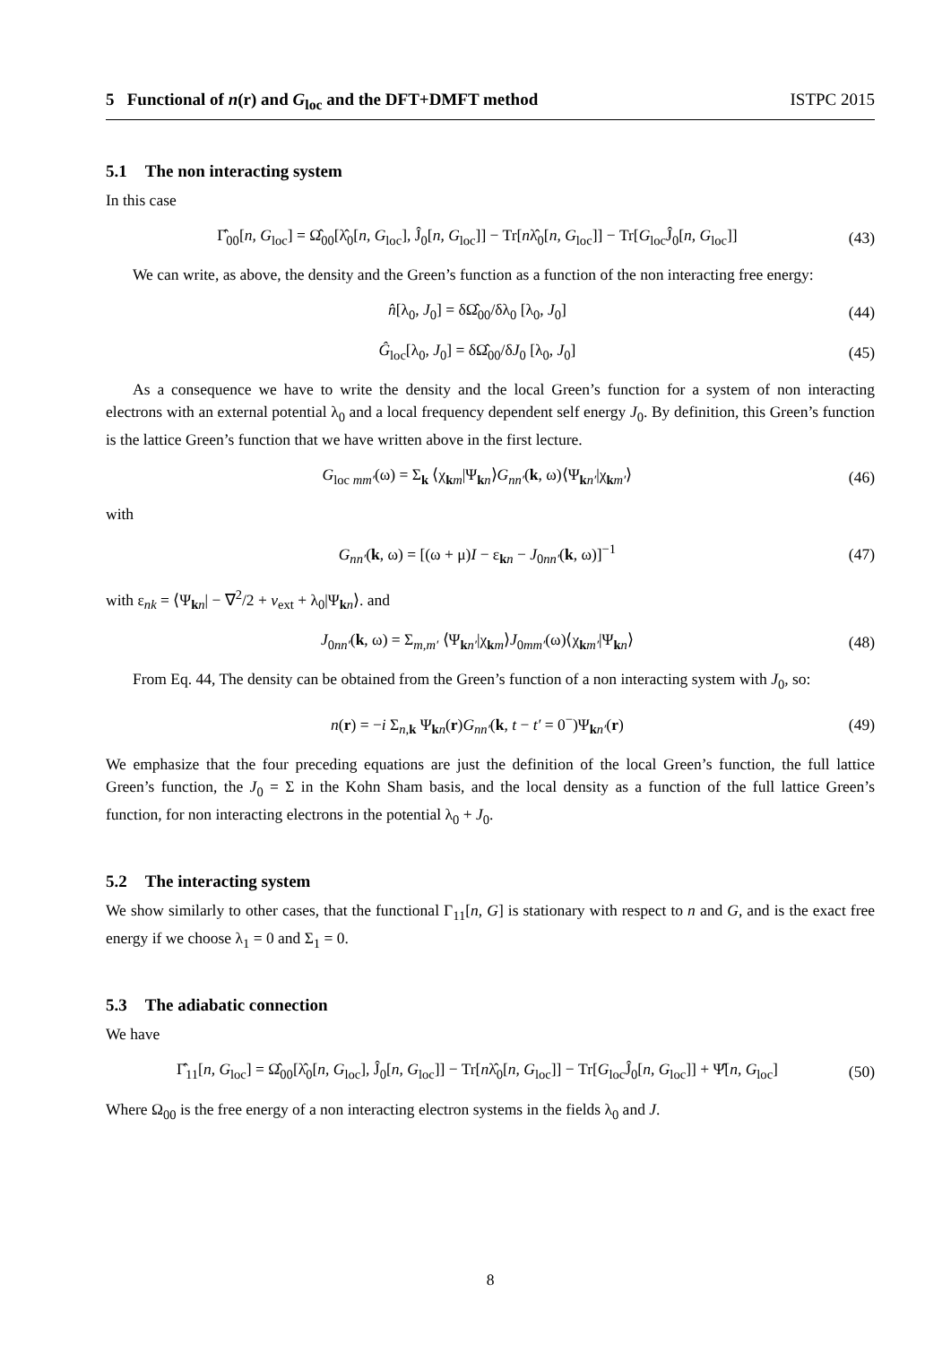5 Functional of n(r) and G<sub>loc</sub> and the DFT+DMFT method ISTPC 2015
5.1 The non interacting system
In this case
Γ̂<sub>00</sub>[n, G<sub>loc</sub>] = Ω̂<sub>00</sub>[λ̂<sub>0</sub>[n, G<sub>loc</sub>], Ĵ<sub>0</sub>[n, G<sub>loc</sub>]] − Tr[nλ̂<sub>0</sub>[n, G<sub>loc</sub>]] − Tr[G<sub>loc</sub>Ĵ<sub>0</sub>[n, G<sub>loc</sub>]]
(43)
We can write, as above, the density and the Green’s function as a function of the non interacting free energy:
n̂[λ<sub>0</sub>, J<sub>0</sub>] = δΩ̂<sub>00</sub>/δλ<sub>0</sub> [λ<sub>0</sub>, J<sub>0</sub>]
(44)
Ĝ<sub>loc</sub>[λ<sub>0</sub>, J<sub>0</sub>] = δΩ̂<sub>00</sub>/δJ<sub>0</sub> [λ<sub>0</sub>, J<sub>0</sub>]
(45)
As a consequence we have to write the density and the local Green’s function for a system of non interacting electrons with an external potential λ<sub>0</sub> and a local frequency dependent self energy J<sub>0</sub>. By definition, this Green’s function is the lattice Green’s function that we have written above in the first lecture.
G<sub>loc mm′</sub>(ω) = Σ<sub>k</sub> ⟨χ<sub>km</sub>|Ψ<sub>kn</sub>⟩G<sub>nn′</sub>(k, ω)⟨Ψ<sub>kn′</sub>|χ<sub>km′</sub>⟩
(46)
with
G<sub>nn′</sub>(k, ω) = [(ω + μ)I − ε<sub>kn</sub> − J<sub>0nn′</sub>(k, ω)]<sup>−1</sup>
(47)
with ε<sub>nk</sub> = ⟨Ψ<sub>kn</sub>| − ∇<sup>2</sup>/2 + v<sub>ext</sub> + λ<sub>0</sub>|Ψ<sub>kn</sub>⟩. and
J<sub>0nn′</sub>(k, ω) = Σ<sub>m,m′</sub> ⟨Ψ<sub>kn′</sub>|χ<sub>km</sub>⟩J<sub>0mm′</sub>(ω)⟨χ<sub>km′</sub>|Ψ<sub>kn</sub>⟩
(48)
From Eq. 44, The density can be obtained from the Green’s function of a non interacting system with J<sub>0</sub>, so:
n(r) = −i Σ<sub>n,k</sub> Ψ<sub>kn</sub>(r)G<sub>nn′</sub>(k, t − t′ = 0<sup>−</sup>)Ψ<sub>kn′</sub>(r)
(49)
We emphasize that the four preceding equations are just the definition of the local Green’s function, the full lattice Green’s function, the J<sub>0</sub> = Σ in the Kohn Sham basis, and the local density as a function of the full lattice Green’s function, for non interacting electrons in the potential λ<sub>0</sub> + J<sub>0</sub>.
5.2 The interacting system
We show similarly to other cases, that the functional Γ<sub>11</sub>[n, G] is stationary with respect to n and G, and is the exact free energy if we choose λ<sub>1</sub> = 0 and Σ<sub>1</sub> = 0.
5.3 The adiabatic connection
We have
Γ̂<sub>11</sub>[n, G<sub>loc</sub>] = Ω̂<sub>00</sub>[λ̂<sub>0</sub>[n, G<sub>loc</sub>], Ĵ<sub>0</sub>[n, G<sub>loc</sub>]] − Tr[nλ̂<sub>0</sub>[n, G<sub>loc</sub>]] − Tr[G<sub>loc</sub>Ĵ<sub>0</sub>[n, G<sub>loc</sub>]] + Ψ̂[n, G<sub>loc</sub>]
(50)
Where Ω<sub>00</sub> is the free energy of a non interacting electron systems in the fields λ<sub>0</sub> and J.
8